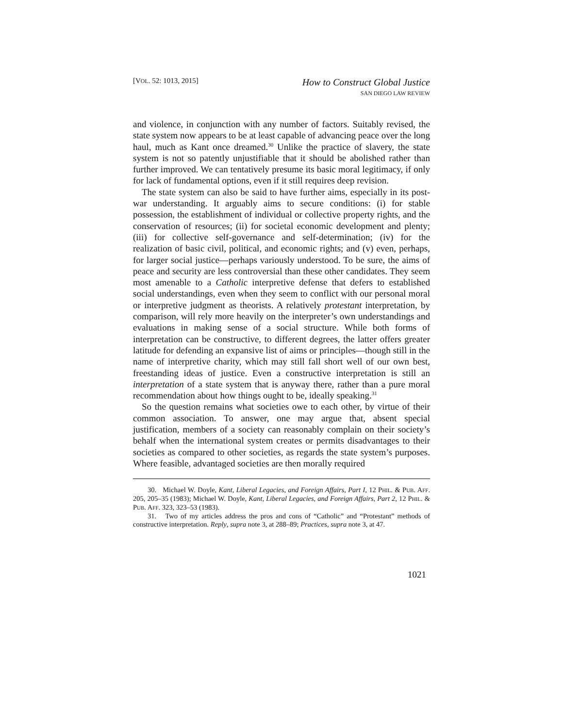[VOL. 52: 1013, 2015]
How to Construct Global Justice
SAN DIEGO LAW REVIEW
and violence, in conjunction with any number of factors. Suitably revised, the state system now appears to be at least capable of advancing peace over the long haul, much as Kant once dreamed.<sup>30</sup> Unlike the practice of slavery, the state system is not so patently unjustifiable that it should be abolished rather than further improved. We can tentatively presume its basic moral legitimacy, if only for lack of fundamental options, even if it still requires deep revision.
The state system can also be said to have further aims, especially in its post-war understanding. It arguably aims to secure conditions: (i) for stable possession, the establishment of individual or collective property rights, and the conservation of resources; (ii) for societal economic development and plenty; (iii) for collective self-governance and self-determination; (iv) for the realization of basic civil, political, and economic rights; and (v) even, perhaps, for larger social justice—perhaps variously understood. To be sure, the aims of peace and security are less controversial than these other candidates. They seem most amenable to a Catholic interpretive defense that defers to established social understandings, even when they seem to conflict with our personal moral or interpretive judgment as theorists. A relatively protestant interpretation, by comparison, will rely more heavily on the interpreter’s own understandings and evaluations in making sense of a social structure. While both forms of interpretation can be constructive, to different degrees, the latter offers greater latitude for defending an expansive list of aims or principles—though still in the name of interpretive charity, which may still fall short well of our own best, freestanding ideas of justice. Even a constructive interpretation is still an interpretation of a state system that is anyway there, rather than a pure moral recommendation about how things ought to be, ideally speaking.<sup>31</sup>
So the question remains what societies owe to each other, by virtue of their common association. To answer, one may argue that, absent special justification, members of a society can reasonably complain on their society’s behalf when the international system creates or permits disadvantages to their societies as compared to other societies, as regards the state system’s purposes. Where feasible, advantaged societies are then morally required
30. Michael W. Doyle, Kant, Liberal Legacies, and Foreign Affairs, Part I, 12 PHIL. & PUB. AFF. 205, 205–35 (1983); Michael W. Doyle, Kant, Liberal Legacies, and Foreign Affairs, Part 2, 12 PHIL. & PUB. AFF. 323, 323–53 (1983).
31. Two of my articles address the pros and cons of “Catholic” and “Protestant” methods of constructive interpretation. Reply, supra note 3, at 288–89; Practices, supra note 3, at 47.
1021